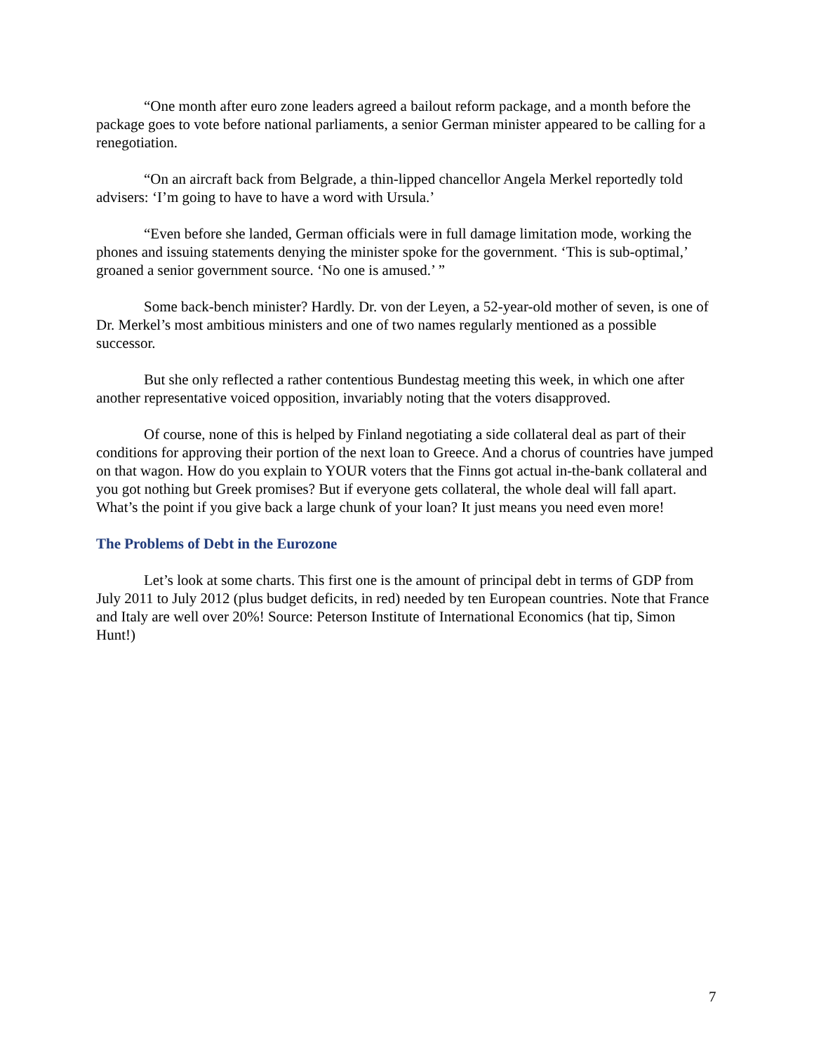“One month after euro zone leaders agreed a bailout reform package, and a month before the package goes to vote before national parliaments, a senior German minister appeared to be calling for a renegotiation.
“On an aircraft back from Belgrade, a thin-lipped chancellor Angela Merkel reportedly told advisers: ‘I’m going to have to have a word with Ursula.’
“Even before she landed, German officials were in full damage limitation mode, working the phones and issuing statements denying the minister spoke for the government. ‘This is sub-optimal,’ groaned a senior government source. ‘No one is amused.’ ”
Some back-bench minister? Hardly. Dr. von der Leyen, a 52-year-old mother of seven, is one of Dr. Merkel’s most ambitious ministers and one of two names regularly mentioned as a possible successor.
But she only reflected a rather contentious Bundestag meeting this week, in which one after another representative voiced opposition, invariably noting that the voters disapproved.
Of course, none of this is helped by Finland negotiating a side collateral deal as part of their conditions for approving their portion of the next loan to Greece. And a chorus of countries have jumped on that wagon. How do you explain to YOUR voters that the Finns got actual in-the-bank collateral and you got nothing but Greek promises? But if everyone gets collateral, the whole deal will fall apart. What’s the point if you give back a large chunk of your loan? It just means you need even more!
The Problems of Debt in the Eurozone
Let’s look at some charts. This first one is the amount of principal debt in terms of GDP from July 2011 to July 2012 (plus budget deficits, in red) needed by ten European countries. Note that France and Italy are well over 20%! Source: Peterson Institute of International Economics (hat tip, Simon Hunt!)
7